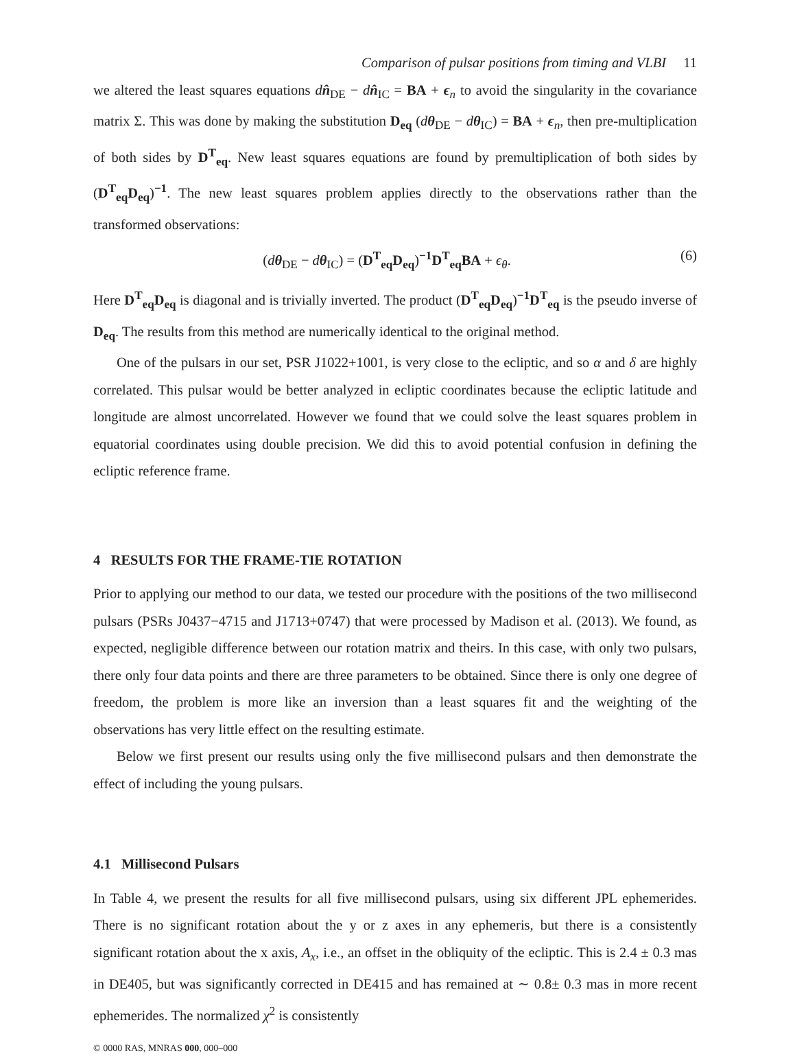Comparison of pulsar positions from timing and VLBI 11
we altered the least squares equations dn̂<sub>DE</sub> − dn̂<sub>IC</sub> = BA + ϵ<sub>n</sub> to avoid the singularity in the covariance matrix Σ. This was done by making the substitution D<sub>eq</sub> (dθ<sub>DE</sub> − dθ<sub>IC</sub>) = BA + ϵ<sub>n</sub>, then pre-multiplication of both sides by D<sup>T</sup><sub>eq</sub>. New least squares equations are found by premultiplication of both sides by (D<sup>T</sup><sub>eq</sub>D<sub>eq</sub>)<sup>−1</sup>. The new least squares problem applies directly to the observations rather than the transformed observations:
(dθ<sub>DE</sub> − dθ<sub>IC</sub>) = (D<sup>T</sup><sub>eq</sub>D<sub>eq</sub>)<sup>−1</sup>D<sup>T</sup><sub>eq</sub>BA + ϵ<sub>θ</sub>. (6)
Here D<sup>T</sup><sub>eq</sub>D<sub>eq</sub> is diagonal and is trivially inverted. The product (D<sup>T</sup><sub>eq</sub>D<sub>eq</sub>)<sup>−1</sup>D<sup>T</sup><sub>eq</sub> is the pseudo inverse of D<sub>eq</sub>. The results from this method are numerically identical to the original method.
One of the pulsars in our set, PSR J1022+1001, is very close to the ecliptic, and so α and δ are highly correlated. This pulsar would be better analyzed in ecliptic coordinates because the ecliptic latitude and longitude are almost uncorrelated. However we found that we could solve the least squares problem in equatorial coordinates using double precision. We did this to avoid potential confusion in defining the ecliptic reference frame.
4 RESULTS FOR THE FRAME-TIE ROTATION
Prior to applying our method to our data, we tested our procedure with the positions of the two millisecond pulsars (PSRs J0437−4715 and J1713+0747) that were processed by Madison et al. (2013). We found, as expected, negligible difference between our rotation matrix and theirs. In this case, with only two pulsars, there only four data points and there are three parameters to be obtained. Since there is only one degree of freedom, the problem is more like an inversion than a least squares fit and the weighting of the observations has very little effect on the resulting estimate.
Below we first present our results using only the five millisecond pulsars and then demonstrate the effect of including the young pulsars.
4.1 Millisecond Pulsars
In Table 4, we present the results for all five millisecond pulsars, using six different JPL ephemerides. There is no significant rotation about the y or z axes in any ephemeris, but there is a consistently significant rotation about the x axis, A<sub>x</sub>, i.e., an offset in the obliquity of the ecliptic. This is 2.4 ± 0.3 mas in DE405, but was significantly corrected in DE415 and has remained at ∼ 0.8± 0.3 mas in more recent ephemerides. The normalized χ<sup>2</sup> is consistently
© 0000 RAS, MNRAS 000, 000–000